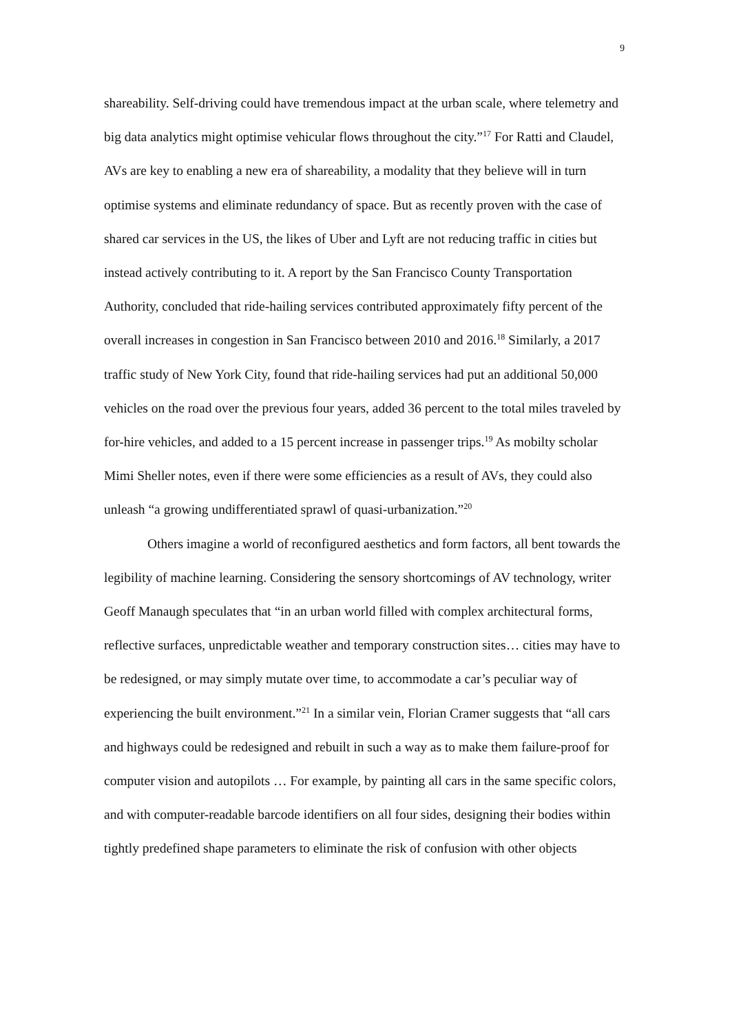9
shareability. Self-driving could have tremendous impact at the urban scale, where telemetry and big data analytics might optimise vehicular flows throughout the city.”<sup>17</sup> For Ratti and Claudel, AVs are key to enabling a new era of shareability, a modality that they believe will in turn optimise systems and eliminate redundancy of space. But as recently proven with the case of shared car services in the US, the likes of Uber and Lyft are not reducing traffic in cities but instead actively contributing to it. A report by the San Francisco County Transportation Authority, concluded that ride-hailing services contributed approximately fifty percent of the overall increases in congestion in San Francisco between 2010 and 2016.<sup>18</sup> Similarly, a 2017 traffic study of New York City, found that ride-hailing services had put an additional 50,000 vehicles on the road over the previous four years, added 36 percent to the total miles traveled by for-hire vehicles, and added to a 15 percent increase in passenger trips.<sup>19</sup> As mobilty scholar Mimi Sheller notes, even if there were some efficiencies as a result of AVs, they could also unleash “a growing undifferentiated sprawl of quasi-urbanization.”<sup>20</sup>
Others imagine a world of reconfigured aesthetics and form factors, all bent towards the legibility of machine learning. Considering the sensory shortcomings of AV technology, writer Geoff Manaugh speculates that “in an urban world filled with complex architectural forms, reflective surfaces, unpredictable weather and temporary construction sites… cities may have to be redesigned, or may simply mutate over time, to accommodate a car’s peculiar way of experiencing the built environment.”<sup>21</sup> In a similar vein, Florian Cramer suggests that “all cars and highways could be redesigned and rebuilt in such a way as to make them failure-proof for computer vision and autopilots … For example, by painting all cars in the same specific colors, and with computer-readable barcode identifiers on all four sides, designing their bodies within tightly predefined shape parameters to eliminate the risk of confusion with other objects